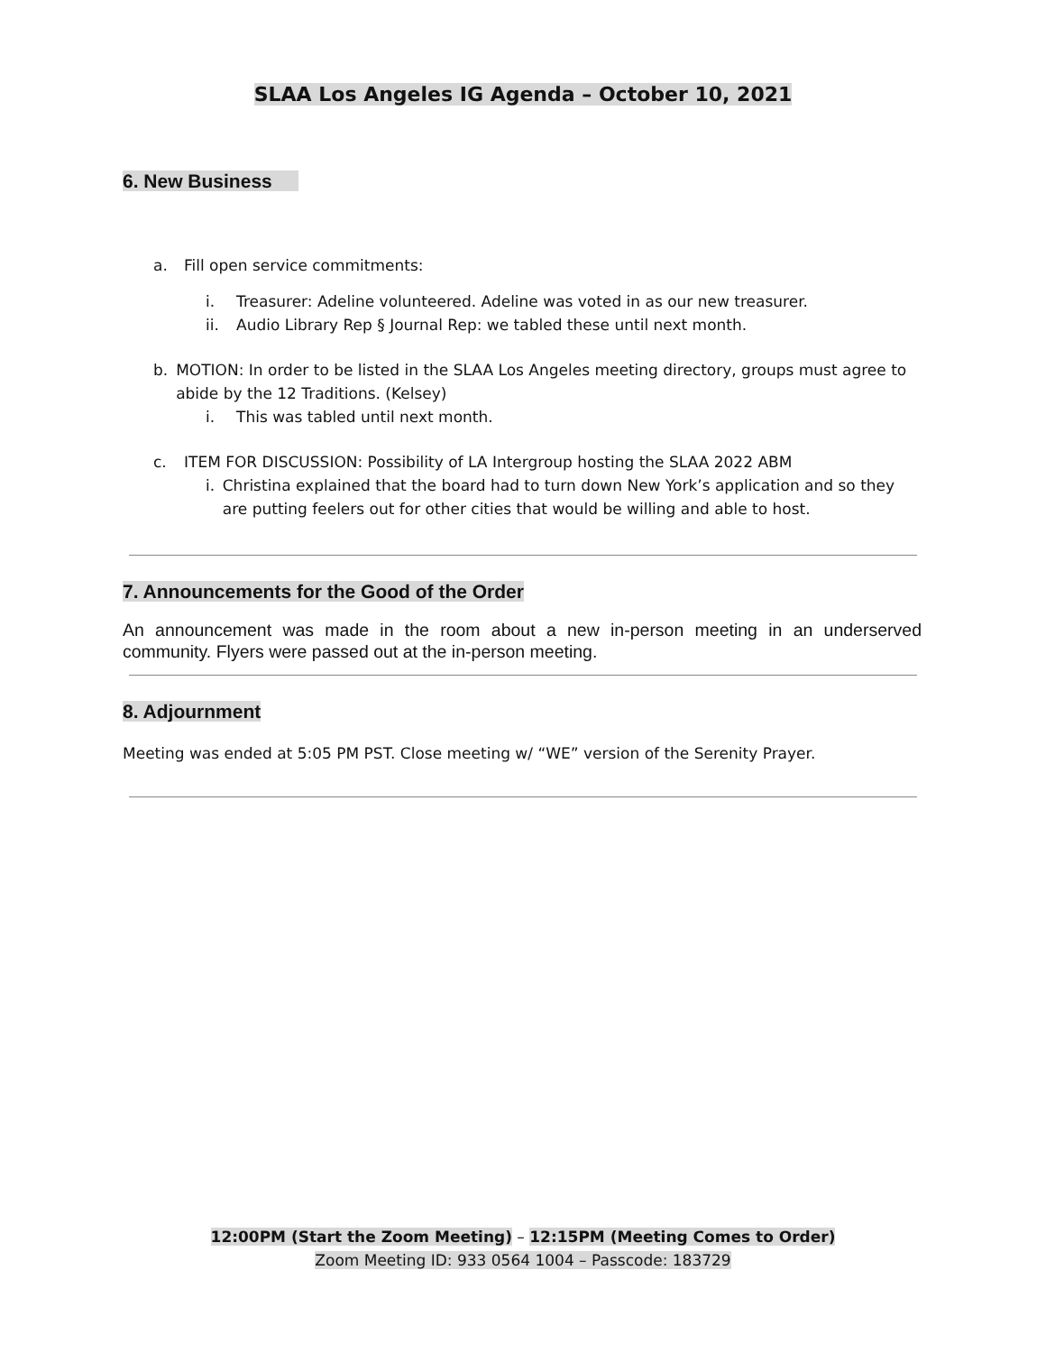SLAA Los Angeles IG Agenda – October 10, 2021
6. New Business
a. Fill open service commitments:
i. Treasurer: Adeline volunteered. Adeline was voted in as our new treasurer.
ii. Audio Library Rep § Journal Rep: we tabled these until next month.
b. MOTION: In order to be listed in the SLAA Los Angeles meeting directory, groups must agree to abide by the 12 Traditions. (Kelsey)
i. This was tabled until next month.
c. ITEM FOR DISCUSSION: Possibility of LA Intergroup hosting the SLAA 2022 ABM
i. Christina explained that the board had to turn down New York’s application and so they are putting feelers out for other cities that would be willing and able to host.
7. Announcements for the Good of the Order
An announcement was made in the room about a new in-person meeting in an underserved community. Flyers were passed out at the in-person meeting.
8. Adjournment
Meeting was ended at 5:05 PM PST. Close meeting w/ “WE” version of the Serenity Prayer.
12:00PM (Start the Zoom Meeting) – 12:15PM (Meeting Comes to Order)
Zoom Meeting ID: 933 0564 1004 – Passcode: 183729